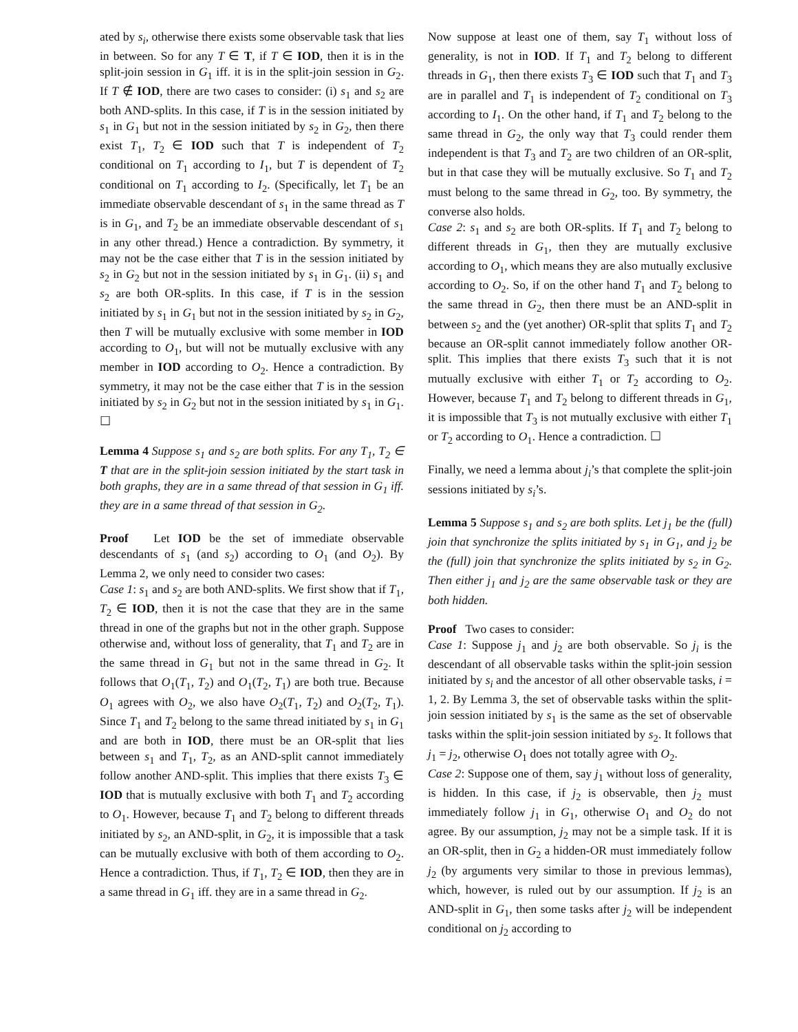ated by s<sub>i</sub>, otherwise there exists some observable task that lies in between. So for any T ∈ T, if T ∈ IOD, then it is in the split-join session in G<sub>1</sub> iff. it is in the split-join session in G<sub>2</sub>. If T ∉ IOD, there are two cases to consider: (i) s<sub>1</sub> and s<sub>2</sub> are both AND-splits. In this case, if T is in the session initiated by s<sub>1</sub> in G<sub>1</sub> but not in the session initiated by s<sub>2</sub> in G<sub>2</sub>, then there exist T<sub>1</sub>, T<sub>2</sub> ∈ IOD such that T is independent of T<sub>2</sub> conditional on T<sub>1</sub> according to I<sub>1</sub>, but T is dependent of T<sub>2</sub> conditional on T<sub>1</sub> according to I<sub>2</sub>. (Specifically, let T<sub>1</sub> be an immediate observable descendant of s<sub>1</sub> in the same thread as T is in G<sub>1</sub>, and T<sub>2</sub> be an immediate observable descendant of s<sub>1</sub> in any other thread.) Hence a contradiction. By symmetry, it may not be the case either that T is in the session initiated by s<sub>2</sub> in G<sub>2</sub> but not in the session initiated by s<sub>1</sub> in G<sub>1</sub>. (ii) s<sub>1</sub> and s<sub>2</sub> are both OR-splits. In this case, if T is in the session initiated by s<sub>1</sub> in G<sub>1</sub> but not in the session initiated by s<sub>2</sub> in G<sub>2</sub>, then T will be mutually exclusive with some member in IOD according to O<sub>1</sub>, but will not be mutually exclusive with any member in IOD according to O<sub>2</sub>. Hence a contradiction. By symmetry, it may not be the case either that T is in the session initiated by s<sub>2</sub> in G<sub>2</sub> but not in the session initiated by s<sub>1</sub> in G<sub>1</sub>. ☐
Lemma 4 Suppose s<sub>1</sub> and s<sub>2</sub> are both splits. For any T<sub>1</sub>, T<sub>2</sub> ∈ T that are in the split-join session initiated by the start task in both graphs, they are in a same thread of that session in G<sub>1</sub> iff. they are in a same thread of that session in G<sub>2</sub>.
Proof Let IOD be the set of immediate observable descendants of s<sub>1</sub> (and s<sub>2</sub>) according to O<sub>1</sub> (and O<sub>2</sub>). By Lemma 2, we only need to consider two cases:
Case 1: s<sub>1</sub> and s<sub>2</sub> are both AND-splits. We first show that if T<sub>1</sub>, T<sub>2</sub> ∈ IOD, then it is not the case that they are in the same thread in one of the graphs but not in the other graph. Suppose otherwise and, without loss of generality, that T<sub>1</sub> and T<sub>2</sub> are in the same thread in G<sub>1</sub> but not in the same thread in G<sub>2</sub>. It follows that O<sub>1</sub>(T<sub>1</sub>, T<sub>2</sub>) and O<sub>1</sub>(T<sub>2</sub>, T<sub>1</sub>) are both true. Because O<sub>1</sub> agrees with O<sub>2</sub>, we also have O<sub>2</sub>(T<sub>1</sub>, T<sub>2</sub>) and O<sub>2</sub>(T<sub>2</sub>, T<sub>1</sub>). Since T<sub>1</sub> and T<sub>2</sub> belong to the same thread initiated by s<sub>1</sub> in G<sub>1</sub> and are both in IOD, there must be an OR-split that lies between s<sub>1</sub> and T<sub>1</sub>, T<sub>2</sub>, as an AND-split cannot immediately follow another AND-split. This implies that there exists T<sub>3</sub> ∈ IOD that is mutually exclusive with both T<sub>1</sub> and T<sub>2</sub> according to O<sub>1</sub>. However, because T<sub>1</sub> and T<sub>2</sub> belong to different threads initiated by s<sub>2</sub>, an AND-split, in G<sub>2</sub>, it is impossible that a task can be mutually exclusive with both of them according to O<sub>2</sub>. Hence a contradiction. Thus, if T<sub>1</sub>, T<sub>2</sub> ∈ IOD, then they are in a same thread in G<sub>1</sub> iff. they are in a same thread in G<sub>2</sub>.
Now suppose at least one of them, say T<sub>1</sub> without loss of generality, is not in IOD. If T<sub>1</sub> and T<sub>2</sub> belong to different threads in G<sub>1</sub>, then there exists T<sub>3</sub> ∈ IOD such that T<sub>1</sub> and T<sub>3</sub> are in parallel and T<sub>1</sub> is independent of T<sub>2</sub> conditional on T<sub>3</sub> according to I<sub>1</sub>. On the other hand, if T<sub>1</sub> and T<sub>2</sub> belong to the same thread in G<sub>2</sub>, the only way that T<sub>3</sub> could render them independent is that T<sub>3</sub> and T<sub>2</sub> are two children of an OR-split, but in that case they will be mutually exclusive. So T<sub>1</sub> and T<sub>2</sub> must belong to the same thread in G<sub>2</sub>, too. By symmetry, the converse also holds.
Case 2: s<sub>1</sub> and s<sub>2</sub> are both OR-splits. If T<sub>1</sub> and T<sub>2</sub> belong to different threads in G<sub>1</sub>, then they are mutually exclusive according to O<sub>1</sub>, which means they are also mutually exclusive according to O<sub>2</sub>. So, if on the other hand T<sub>1</sub> and T<sub>2</sub> belong to the same thread in G<sub>2</sub>, then there must be an AND-split in between s<sub>2</sub> and the (yet another) OR-split that splits T<sub>1</sub> and T<sub>2</sub> because an OR-split cannot immediately follow another OR-split. This implies that there exists T<sub>3</sub> such that it is not mutually exclusive with either T<sub>1</sub> or T<sub>2</sub> according to O<sub>2</sub>. However, because T<sub>1</sub> and T<sub>2</sub> belong to different threads in G<sub>1</sub>, it is impossible that T<sub>3</sub> is not mutually exclusive with either T<sub>1</sub> or T<sub>2</sub> according to O<sub>1</sub>. Hence a contradiction. ☐
Finally, we need a lemma about j<sub>i</sub>’s that complete the split-join sessions initiated by s<sub>i</sub>’s.
Lemma 5 Suppose s<sub>1</sub> and s<sub>2</sub> are both splits. Let j<sub>1</sub> be the (full) join that synchronize the splits initiated by s<sub>1</sub> in G<sub>1</sub>, and j<sub>2</sub> be the (full) join that synchronize the splits initiated by s<sub>2</sub> in G<sub>2</sub>. Then either j<sub>1</sub> and j<sub>2</sub> are the same observable task or they are both hidden.
Proof Two cases to consider:
Case 1: Suppose j<sub>1</sub> and j<sub>2</sub> are both observable. So j<sub>i</sub> is the descendant of all observable tasks within the split-join session initiated by s<sub>i</sub> and the ancestor of all other observable tasks, i = 1, 2. By Lemma 3, the set of observable tasks within the split-join session initiated by s<sub>1</sub> is the same as the set of observable tasks within the split-join session initiated by s<sub>2</sub>. It follows that j<sub>1</sub> = j<sub>2</sub>, otherwise O<sub>1</sub> does not totally agree with O<sub>2</sub>.
Case 2: Suppose one of them, say j<sub>1</sub> without loss of generality, is hidden. In this case, if j<sub>2</sub> is observable, then j<sub>2</sub> must immediately follow j<sub>1</sub> in G<sub>1</sub>, otherwise O<sub>1</sub> and O<sub>2</sub> do not agree. By our assumption, j<sub>2</sub> may not be a simple task. If it is an OR-split, then in G<sub>2</sub> a hidden-OR must immediately follow j<sub>2</sub> (by arguments very similar to those in previous lemmas), which, however, is ruled out by our assumption. If j<sub>2</sub> is an AND-split in G<sub>1</sub>, then some tasks after j<sub>2</sub> will be independent conditional on j<sub>2</sub> according to